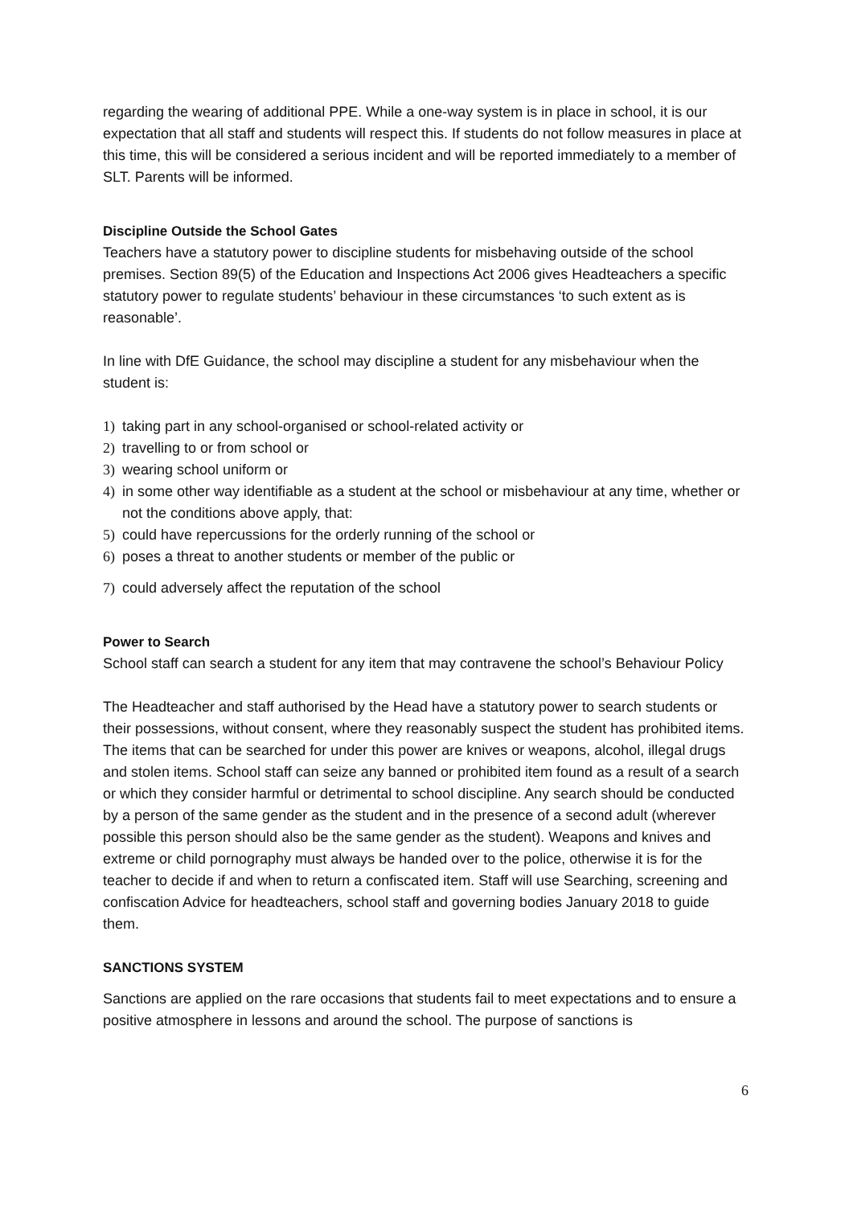regarding the wearing of additional PPE. While a one-way system is in place in school, it is our expectation that all staff and students will respect this. If students do not follow measures in place at this time, this will be considered a serious incident and will be reported immediately to a member of SLT. Parents will be informed.
Discipline Outside the School Gates
Teachers have a statutory power to discipline students for misbehaving outside of the school premises. Section 89(5) of the Education and Inspections Act 2006 gives Headteachers a specific statutory power to regulate students’ behaviour in these circumstances ‘to such extent as is reasonable’.
In line with DfE Guidance, the school may discipline a student for any misbehaviour when the student is:
1) taking part in any school-organised or school-related activity or
2) travelling to or from school or
3) wearing school uniform or
4) in some other way identifiable as a student at the school or misbehaviour at any time, whether or not the conditions above apply, that:
5) could have repercussions for the orderly running of the school or
6) poses a threat to another students or member of the public or
7) could adversely affect the reputation of the school
Power to Search
School staff can search a student for any item that may contravene the school’s Behaviour Policy
The Headteacher and staff authorised by the Head have a statutory power to search students or their possessions, without consent, where they reasonably suspect the student has prohibited items. The items that can be searched for under this power are knives or weapons, alcohol, illegal drugs and stolen items. School staff can seize any banned or prohibited item found as a result of a search or which they consider harmful or detrimental to school discipline. Any search should be conducted by a person of the same gender as the student and in the presence of a second adult (wherever possible this person should also be the same gender as the student). Weapons and knives and extreme or child pornography must always be handed over to the police, otherwise it is for the teacher to decide if and when to return a confiscated item. Staff will use Searching, screening and confiscation Advice for headteachers, school staff and governing bodies January 2018 to guide them.
SANCTIONS SYSTEM
Sanctions are applied on the rare occasions that students fail to meet expectations and to ensure a positive atmosphere in lessons and around the school. The purpose of sanctions is
6